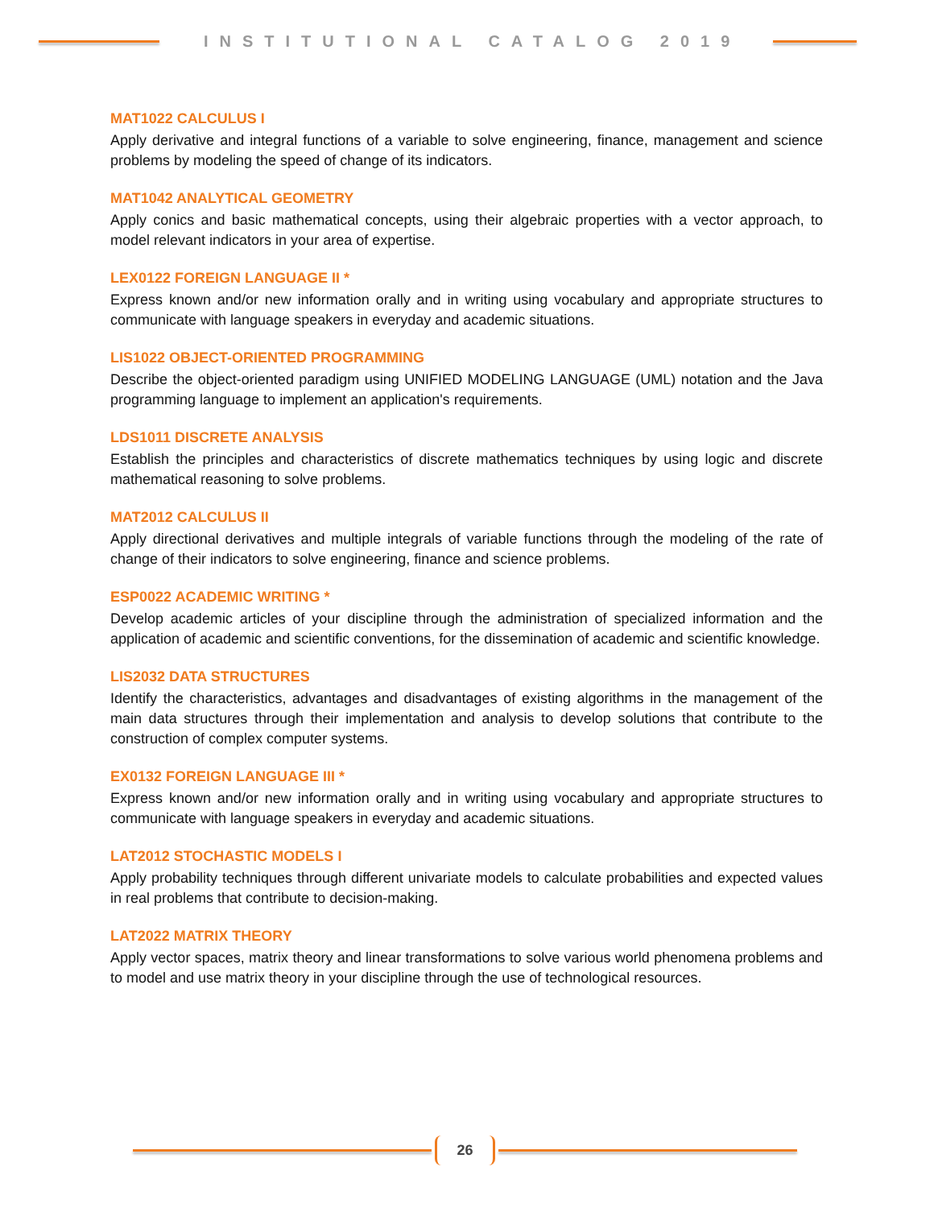INSTITUTIONAL CATALOG 2019
MAT1022 CALCULUS I
Apply derivative and integral functions of a variable to solve engineering, finance, management and science problems by modeling the speed of change of its indicators.
MAT1042 ANALYTICAL GEOMETRY
Apply conics and basic mathematical concepts, using their algebraic properties with a vector approach, to model relevant indicators in your area of expertise.
LEX0122 FOREIGN LANGUAGE II *
Express known and/or new information orally and in writing using vocabulary and appropriate structures to communicate with language speakers in everyday and academic situations.
LIS1022 OBJECT-ORIENTED PROGRAMMING
Describe the object-oriented paradigm using UNIFIED MODELING LANGUAGE (UML) notation and the Java programming language to implement an application's requirements.
LDS1011 DISCRETE ANALYSIS
Establish the principles and characteristics of discrete mathematics techniques by using logic and discrete mathematical reasoning to solve problems.
MAT2012 CALCULUS II
Apply directional derivatives and multiple integrals of variable functions through the modeling of the rate of change of their indicators to solve engineering, finance and science problems.
ESP0022 ACADEMIC WRITING *
Develop academic articles of your discipline through the administration of specialized information and the application of academic and scientific conventions, for the dissemination of academic and scientific knowledge.
LIS2032 DATA STRUCTURES
Identify the characteristics, advantages and disadvantages of existing algorithms in the management of the main data structures through their implementation and analysis to develop solutions that contribute to the construction of complex computer systems.
EX0132 FOREIGN LANGUAGE III *
Express known and/or new information orally and in writing using vocabulary and appropriate structures to communicate with language speakers in everyday and academic situations.
LAT2012 STOCHASTIC MODELS I
Apply probability techniques through different univariate models to calculate probabilities and expected values in real problems that contribute to decision-making.
LAT2022 MATRIX THEORY
Apply vector spaces, matrix theory and linear transformations to solve various world phenomena problems and to model and use matrix theory in your discipline through the use of technological resources.
26